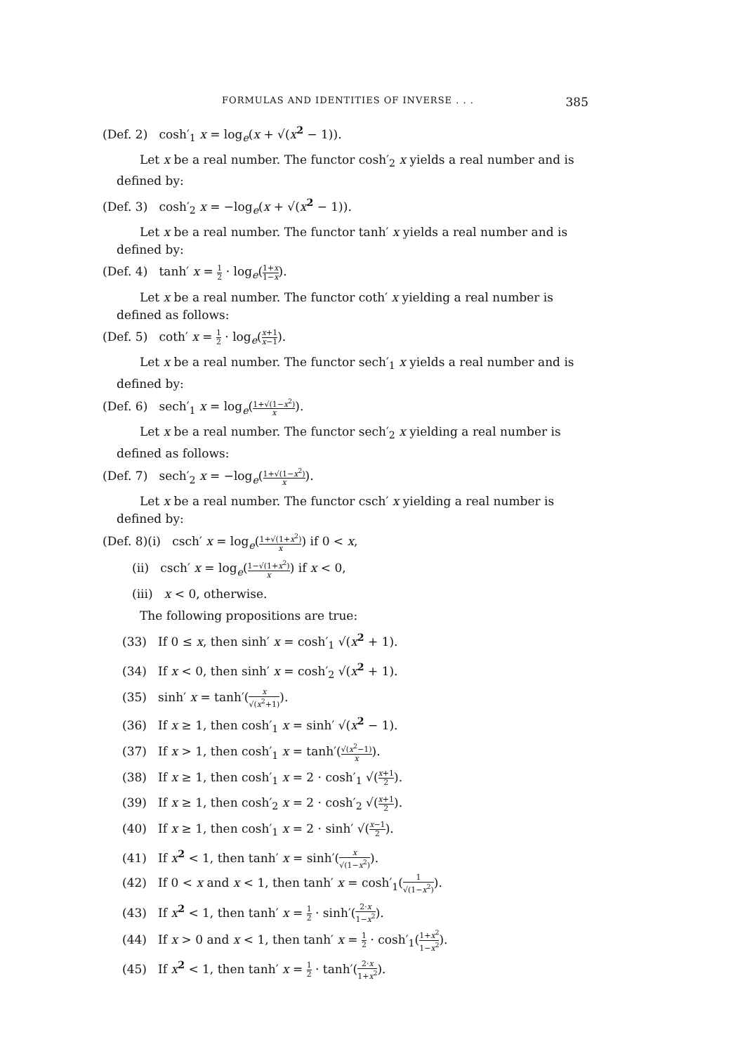FORMULAS AND IDENTITIES OF INVERSE . . . 385
(Def. 2) cosh′<sub>1</sub> x = log<sub>e</sub>(x + √(x<sup>2</sup> − 1)).
Let x be a real number. The functor cosh′<sub>2</sub> x yields a real number and is defined by:
(Def. 3) cosh′<sub>2</sub> x = −log<sub>e</sub>(x + √(x<sup>2</sup> − 1)).
Let x be a real number. The functor tanh′ x yields a real number and is defined by:
(Def. 4) tanh′ x = 1 2 · log<sub>e</sub>(1+x 1−x).
Let x be a real number. The functor coth′ x yielding a real number is defined as follows:
(Def. 5) coth′ x = 1 2 · log<sub>e</sub>(x+1 x−1).
Let x be a real number. The functor sech′<sub>1</sub> x yields a real number and is defined by:
(Def. 6) sech′<sub>1</sub> x = log<sub>e</sub>(1+√(1−x<sup>2</sup>) x).
Let x be a real number. The functor sech′<sub>2</sub> x yielding a real number is defined as follows:
(Def. 7) sech′<sub>2</sub> x = −log<sub>e</sub>(1+√(1−x<sup>2</sup>) x).
Let x be a real number. The functor csch′ x yielding a real number is defined by:
(Def. 8)(i) csch′ x = log<sub>e</sub>(1+√(1+x<sup>2</sup>) x) if 0 < x,
(ii) csch′ x = log<sub>e</sub>(1−√(1+x<sup>2</sup>) x) if x < 0,
(iii) x < 0, otherwise.
The following propositions are true:
(33) If 0 ≤ x, then sinh′ x = cosh′<sub>1</sub> √(x<sup>2</sup> + 1).
(34) If x < 0, then sinh′ x = cosh′<sub>2</sub> √(x<sup>2</sup> + 1).
(35) sinh′ x = tanh′(x √(x<sup>2</sup>+1)).
(36) If x ≥ 1, then cosh′<sub>1</sub> x = sinh′ √(x<sup>2</sup> − 1).
(37) If x > 1, then cosh′<sub>1</sub> x = tanh′(√(x<sup>2</sup>−1) x).
(38) If x ≥ 1, then cosh′<sub>1</sub> x = 2 · cosh′<sub>1</sub> √(x+1 2).
(39) If x ≥ 1, then cosh′<sub>2</sub> x = 2 · cosh′<sub>2</sub> √(x+1 2).
(40) If x ≥ 1, then cosh′<sub>1</sub> x = 2 · sinh′ √(x−1 2).
(41) If x<sup>2</sup> < 1, then tanh′ x = sinh′(x √(1−x<sup>2</sup>)).
(42) If 0 < x and x < 1, then tanh′ x = cosh′<sub>1</sub>(1 √(1−x<sup>2</sup>)).
(43) If x<sup>2</sup> < 1, then tanh′ x = 1 2 · sinh′(2·x 1−x<sup>2</sup>).
(44) If x > 0 and x < 1, then tanh′ x = 1 2 · cosh′<sub>1</sub>(1+x<sup>2</sup> 1−x<sup>2</sup>).
(45) If x<sup>2</sup> < 1, then tanh′ x = 1 2 · tanh′(2·x 1+x<sup>2</sup>).